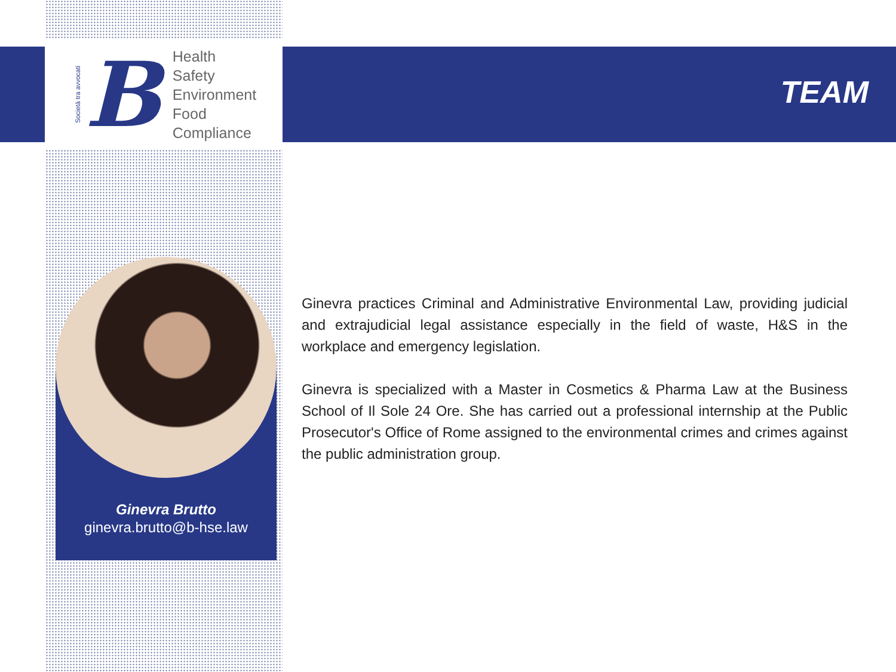Società tra avvocati
B
Health
Safety
Environment
Food
Compliance
TEAM
Ginevra Brutto
ginevra.brutto@b-hse.law
Ginevra practices Criminal and Administrative Environmental Law, providing judicial and extrajudicial legal assistance especially in the field of waste, H&S in the workplace and emergency legislation.
Ginevra is specialized with a Master in Cosmetics & Pharma Law at the Business School of Il Sole 24 Ore. She has carried out a professional internship at the Public Prosecutor's Office of Rome assigned to the environmental crimes and crimes against the public administration group.